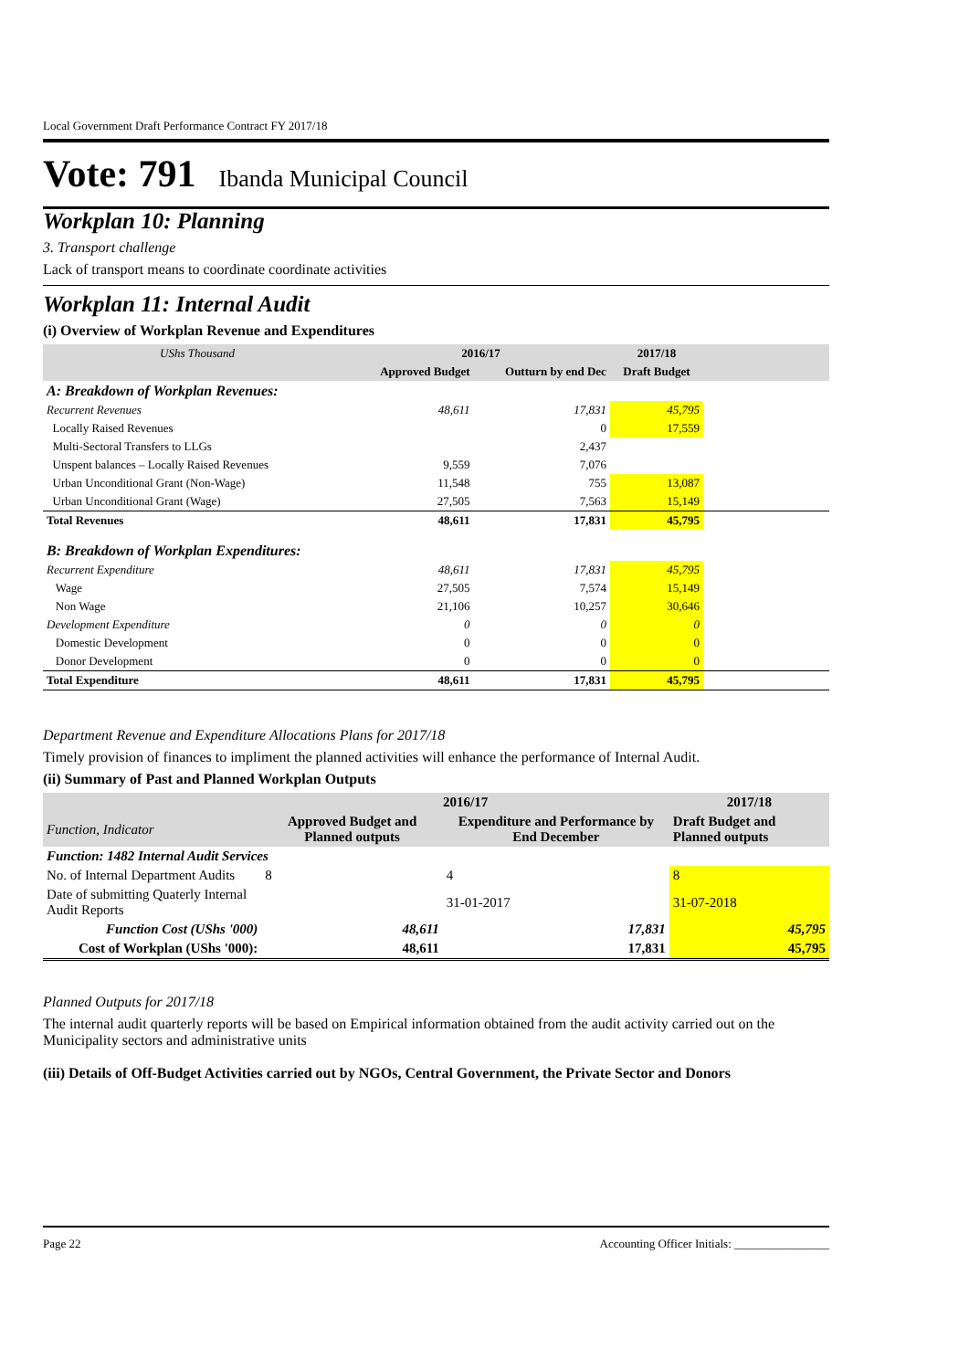Local Government Draft Performance Contract FY 2017/18
Vote: 791 Ibanda Municipal Council
Workplan 10: Planning
3. Transport challenge
Lack of transport means to coordinate coordinate activities
Workplan 11: Internal Audit
(i) Overview of Workplan Revenue and Expenditures
| UShs Thousand | 2016/17 | | 2017/18 | |
| --- | --- | --- | --- | --- |
| | Approved Budget | Outturn by end Dec | Draft Budget | |
| A: Breakdown of Workplan Revenues: | | | | |
| Recurrent Revenues | 48,611 | 17,831 | 45,795 | |
| Locally Raised Revenues | | 0 | 17,559 | |
| Multi-Sectoral Transfers to LLGs | | 2,437 | | |
| Unspent balances – Locally Raised Revenues | 9,559 | 7,076 | | |
| Urban Unconditional Grant (Non-Wage) | 11,548 | 755 | 13,087 | |
| Urban Unconditional Grant (Wage) | 27,505 | 7,563 | 15,149 | |
| Total Revenues | 48,611 | 17,831 | 45,795 | |
| B: Breakdown of Workplan Expenditures: | | | | |
| Recurrent Expenditure | 48,611 | 17,831 | 45,795 | |
| Wage | 27,505 | 7,574 | 15,149 | |
| Non Wage | 21,106 | 10,257 | 30,646 | |
| Development Expenditure | 0 | 0 | 0 | |
| Domestic Development | 0 | 0 | 0 | |
| Donor Development | 0 | 0 | 0 | |
| Total Expenditure | 48,611 | 17,831 | 45,795 | |
Department Revenue and Expenditure Allocations Plans for 2017/18
Timely provision of finances to impliment the planned activities will enhance the performance of Internal Audit.
(ii) Summary of Past and Planned Workplan Outputs
| | 2016/17 | | 2017/18 |
| --- | --- | --- | --- |
| Function, Indicator | Approved Budget and Planned outputs | Expenditure and Performance by End December | Draft Budget and Planned outputs |
| Function: 1482 Internal Audit Services | | | |
| No. of Internal Department Audits | 8 | 4 | 8 |
| Date of submitting Quaterly Internal Audit Reports | | 31-01-2017 | 31-07-2018 |
| Function Cost (UShs '000) | 48,611 | 17,831 | 45,795 |
| Cost of Workplan (UShs '000): | 48,611 | 17,831 | 45,795 |
Planned Outputs for 2017/18
The internal audit quarterly reports will be based on Empirical information obtained from the audit activity carried out on the Municipality sectors and administrative units
(iii) Details of Off-Budget Activities carried out by NGOs, Central Government, the Private Sector and Donors
Page 22 Accounting Officer Initials: ________________